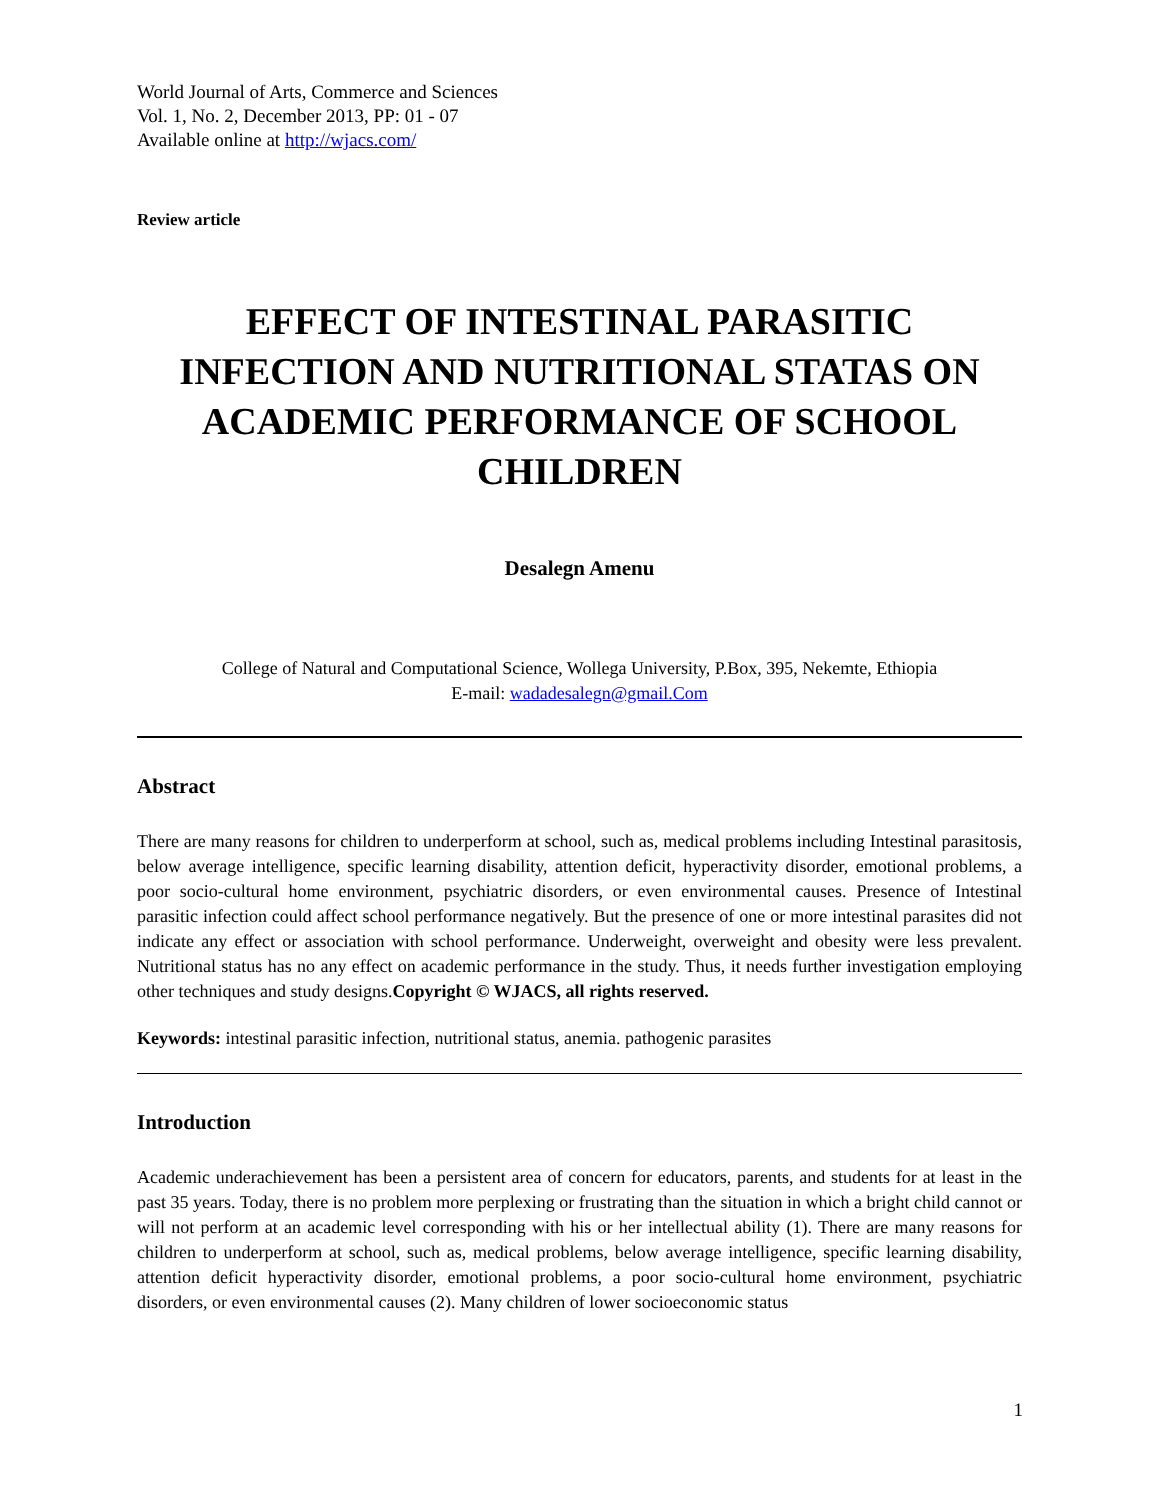World Journal of Arts, Commerce and Sciences
Vol. 1, No. 2, December 2013, PP: 01 - 07
Available online at http://wjacs.com/
Review article
EFFECT OF INTESTINAL PARASITIC INFECTION AND NUTRITIONAL STATAS ON ACADEMIC PERFORMANCE OF SCHOOL CHILDREN
Desalegn Amenu
College of Natural and Computational Science, Wollega University, P.Box, 395, Nekemte, Ethiopia
E-mail: wadadesalegn@gmail.Com
Abstract
There are many reasons for children to underperform at school, such as, medical problems including Intestinal parasitosis, below average intelligence, specific learning disability, attention deficit, hyperactivity disorder, emotional problems, a poor socio-cultural home environment, psychiatric disorders, or even environmental causes. Presence of Intestinal parasitic infection could affect school performance negatively. But the presence of one or more intestinal parasites did not indicate any effect or association with school performance. Underweight, overweight and obesity were less prevalent. Nutritional status has no any effect on academic performance in the study. Thus, it needs further investigation employing other techniques and study designs.Copyright © WJACS, all rights reserved.
Keywords: intestinal parasitic infection, nutritional status, anemia. pathogenic parasites
Introduction
Academic underachievement has been a persistent area of concern for educators, parents, and students for at least in the past 35 years. Today, there is no problem more perplexing or frustrating than the situation in which a bright child cannot or will not perform at an academic level corresponding with his or her intellectual ability (1). There are many reasons for children to underperform at school, such as, medical problems, below average intelligence, specific learning disability, attention deficit hyperactivity disorder, emotional problems, a poor socio-cultural home environment, psychiatric disorders, or even environmental causes (2). Many children of lower socioeconomic status
1